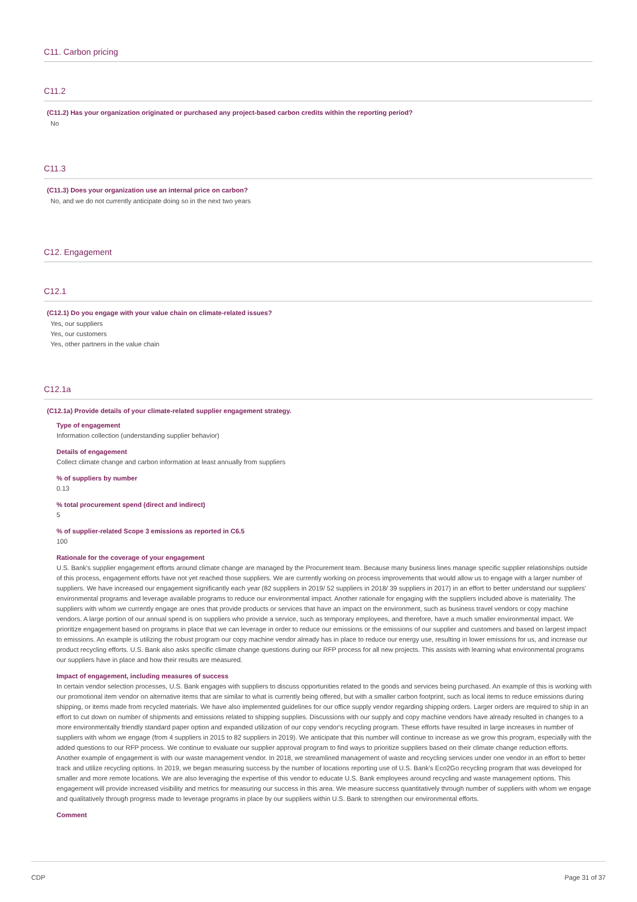C11. Carbon pricing
C11.2
(C11.2) Has your organization originated or purchased any project-based carbon credits within the reporting period?
No
C11.3
(C11.3) Does your organization use an internal price on carbon?
No, and we do not currently anticipate doing so in the next two years
C12. Engagement
C12.1
(C12.1) Do you engage with your value chain on climate-related issues?
Yes, our suppliers
Yes, our customers
Yes, other partners in the value chain
C12.1a
(C12.1a) Provide details of your climate-related supplier engagement strategy.
Type of engagement
Information collection (understanding supplier behavior)
Details of engagement
Collect climate change and carbon information at least annually from suppliers
% of suppliers by number
0.13
% total procurement spend (direct and indirect)
5
% of supplier-related Scope 3 emissions as reported in C6.5
100
Rationale for the coverage of your engagement
U.S. Bank's supplier engagement efforts around climate change are managed by the Procurement team. Because many business lines manage specific supplier relationships outside of this process, engagement efforts have not yet reached those suppliers. We are currently working on process improvements that would allow us to engage with a larger number of suppliers. We have increased our engagement significantly each year (82 suppliers in 2019/ 52 suppliers in 2018/ 39 suppliers in 2017) in an effort to better understand our suppliers' environmental programs and leverage available programs to reduce our environmental impact. Another rationale for engaging with the suppliers included above is materiality. The suppliers with whom we currently engage are ones that provide products or services that have an impact on the environment, such as business travel vendors or copy machine vendors. A large portion of our annual spend is on suppliers who provide a service, such as temporary employees, and therefore, have a much smaller environmental impact. We prioritize engagement based on programs in place that we can leverage in order to reduce our emissions or the emissions of our supplier and customers and based on largest impact to emissions. An example is utilizing the robust program our copy machine vendor already has in place to reduce our energy use, resulting in lower emissions for us, and increase our product recycling efforts. U.S. Bank also asks specific climate change questions during our RFP process for all new projects. This assists with learning what environmental programs our suppliers have in place and how their results are measured.
Impact of engagement, including measures of success
In certain vendor selection processes, U.S. Bank engages with suppliers to discuss opportunities related to the goods and services being purchased. An example of this is working with our promotional item vendor on alternative items that are similar to what is currently being offered, but with a smaller carbon footprint, such as local items to reduce emissions during shipping, or items made from recycled materials. We have also implemented guidelines for our office supply vendor regarding shipping orders. Larger orders are required to ship in an effort to cut down on number of shipments and emissions related to shipping supplies. Discussions with our supply and copy machine vendors have already resulted in changes to a more environmentally friendly standard paper option and expanded utilization of our copy vendor's recycling program. These efforts have resulted in large increases in number of suppliers with whom we engage (from 4 suppliers in 2015 to 82 suppliers in 2019). We anticipate that this number will continue to increase as we grow this program, especially with the added questions to our RFP process. We continue to evaluate our supplier approval program to find ways to prioritize suppliers based on their climate change reduction efforts. Another example of engagement is with our waste management vendor. In 2018, we streamlined management of waste and recycling services under one vendor in an effort to better track and utilize recycling options. In 2019, we began measuring success by the number of locations reporting use of U.S. Bank's Eco2Go recycling program that was developed for smaller and more remote locations. We are also leveraging the expertise of this vendor to educate U.S. Bank employees around recycling and waste management options. This engagement will provide increased visibility and metrics for measuring our success in this area. We measure success quantitatively through number of suppliers with whom we engage and qualitatively through progress made to leverage programs in place by our suppliers within U.S. Bank to strengthen our environmental efforts.
Comment
CDP Page 31 of 37